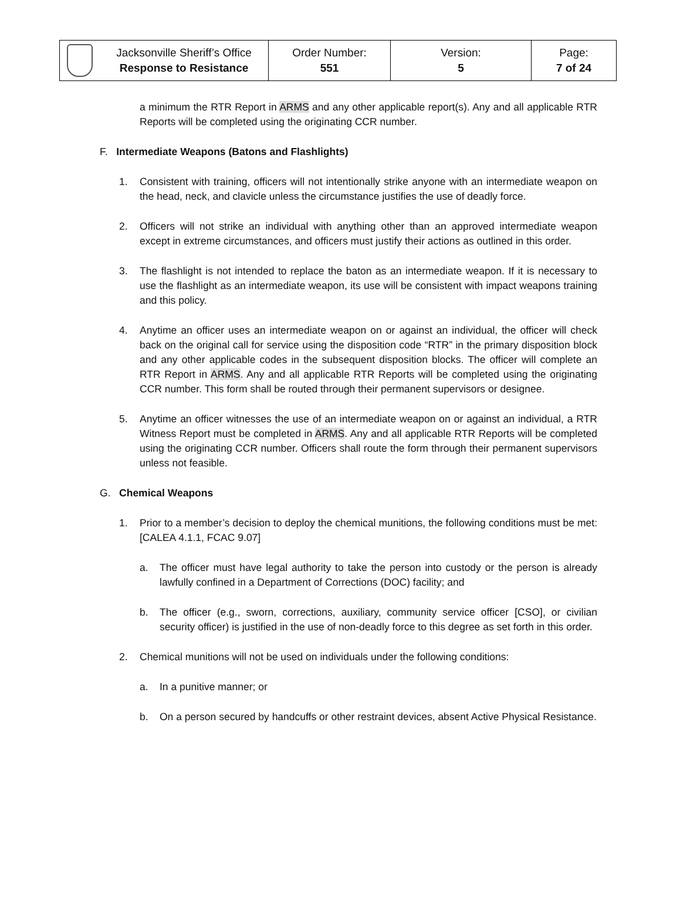| | Jacksonville Sheriff’s Office Response to Resistance | Order Number: 551 | Version: 5 | Page: 7 of 24 |
a minimum the RTR Report in ARMS and any other applicable report(s). Any and all applicable RTR Reports will be completed using the originating CCR number.
F. Intermediate Weapons (Batons and Flashlights)
1. Consistent with training, officers will not intentionally strike anyone with an intermediate weapon on the head, neck, and clavicle unless the circumstance justifies the use of deadly force.
2. Officers will not strike an individual with anything other than an approved intermediate weapon except in extreme circumstances, and officers must justify their actions as outlined in this order.
3. The flashlight is not intended to replace the baton as an intermediate weapon. If it is necessary to use the flashlight as an intermediate weapon, its use will be consistent with impact weapons training and this policy.
4. Anytime an officer uses an intermediate weapon on or against an individual, the officer will check back on the original call for service using the disposition code “RTR” in the primary disposition block and any other applicable codes in the subsequent disposition blocks. The officer will complete an RTR Report in ARMS. Any and all applicable RTR Reports will be completed using the originating CCR number. This form shall be routed through their permanent supervisors or designee.
5. Anytime an officer witnesses the use of an intermediate weapon on or against an individual, a RTR Witness Report must be completed in ARMS. Any and all applicable RTR Reports will be completed using the originating CCR number. Officers shall route the form through their permanent supervisors unless not feasible.
G. Chemical Weapons
1. Prior to a member’s decision to deploy the chemical munitions, the following conditions must be met: [CALEA 4.1.1, FCAC 9.07]
a. The officer must have legal authority to take the person into custody or the person is already lawfully confined in a Department of Corrections (DOC) facility; and
b. The officer (e.g., sworn, corrections, auxiliary, community service officer [CSO], or civilian security officer) is justified in the use of non-deadly force to this degree as set forth in this order.
2. Chemical munitions will not be used on individuals under the following conditions:
a. In a punitive manner; or
b. On a person secured by handcuffs or other restraint devices, absent Active Physical Resistance.